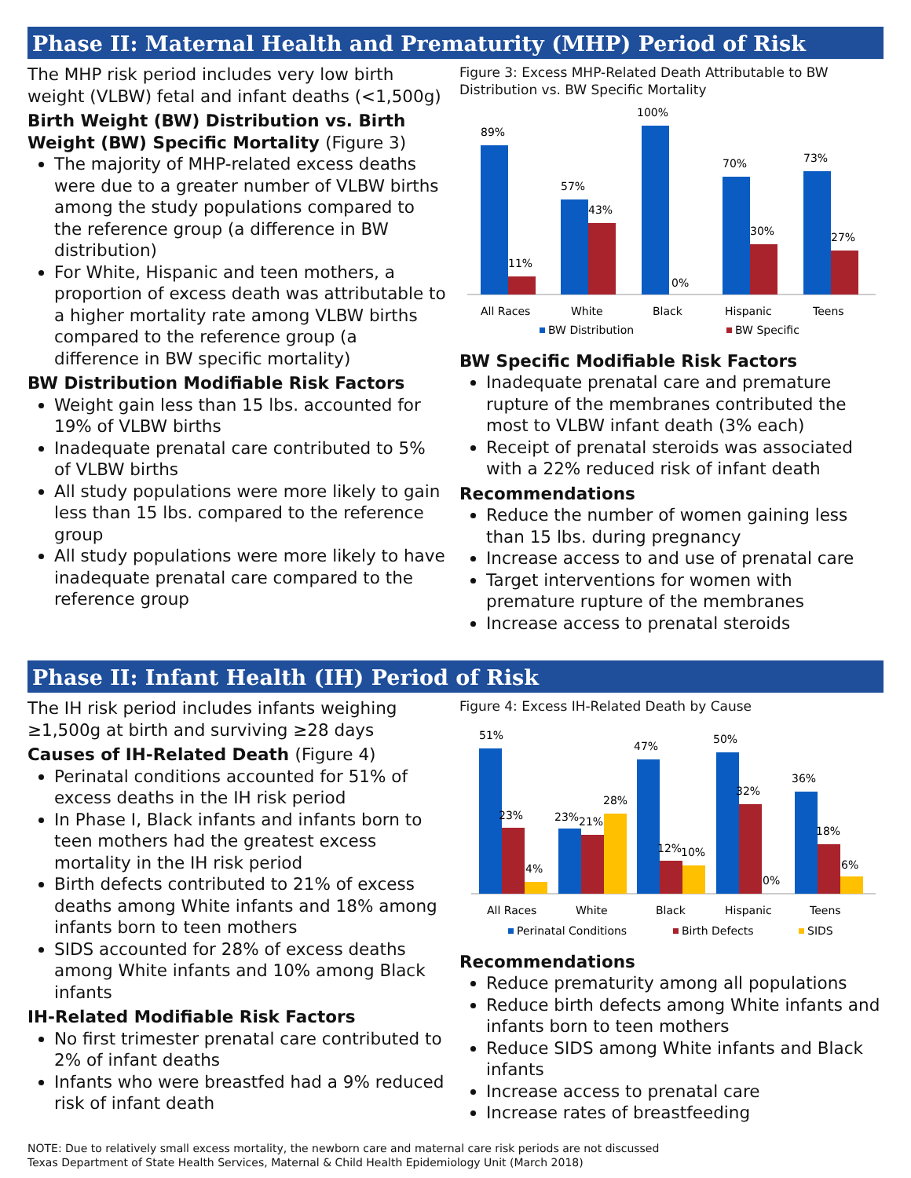Phase II: Maternal Health and Prematurity (MHP) Period of Risk
The MHP risk period includes very low birth weight (VLBW) fetal and infant deaths (<1,500g)
Birth Weight (BW) Distribution vs. Birth Weight (BW) Specific Mortality (Figure 3)
The majority of MHP-related excess deaths were due to a greater number of VLBW births among the study populations compared to the reference group (a difference in BW distribution)
For White, Hispanic and teen mothers, a proportion of excess death was attributable to a higher mortality rate among VLBW births compared to the reference group (a difference in BW specific mortality)
BW Distribution Modifiable Risk Factors
Weight gain less than 15 lbs. accounted for 19% of VLBW births
Inadequate prenatal care contributed to 5% of VLBW births
All study populations were more likely to gain less than 15 lbs. compared to the reference group
All study populations were more likely to have inadequate prenatal care compared to the reference group
Figure 3: Excess MHP-Related Death Attributable to BW Distribution vs. BW Specific Mortality
89%
11%
57%
43%
100%
0%
70%
30%
73%
27%
All Races
White
Black
Hispanic
Teens
BW Distribution
BW Specific
BW Specific Modifiable Risk Factors
Inadequate prenatal care and premature rupture of the membranes contributed the most to VLBW infant death (3% each)
Receipt of prenatal steroids was associated with a 22% reduced risk of infant death
Recommendations
Reduce the number of women gaining less than 15 lbs. during pregnancy
Increase access to and use of prenatal care
Target interventions for women with premature rupture of the membranes
Increase access to prenatal steroids
Phase II: Infant Health (IH) Period of Risk
The IH risk period includes infants weighing ≥1,500g at birth and surviving ≥28 days
Causes of IH-Related Death (Figure 4)
Perinatal conditions accounted for 51% of excess deaths in the IH risk period
In Phase I, Black infants and infants born to teen mothers had the greatest excess mortality in the IH risk period
Birth defects contributed to 21% of excess deaths among White infants and 18% among infants born to teen mothers
SIDS accounted for 28% of excess deaths among White infants and 10% among Black infants
IH-Related Modifiable Risk Factors
No first trimester prenatal care contributed to 2% of infant deaths
Infants who were breastfed had a 9% reduced risk of infant death
Figure 4: Excess IH-Related Death by Cause
51%
23%
4%
23%
21%
28%
47%
12%
10%
50%
32%
0%
36%
18%
6%
All Races
White
Black
Hispanic
Teens
Perinatal Conditions
Birth Defects
SIDS
Recommendations
Reduce prematurity among all populations
Reduce birth defects among White infants and infants born to teen mothers
Reduce SIDS among White infants and Black infants
Increase access to prenatal care
Increase rates of breastfeeding
NOTE: Due to relatively small excess mortality, the newborn care and maternal care risk periods are not discussed
Texas Department of State Health Services, Maternal & Child Health Epidemiology Unit (March 2018)